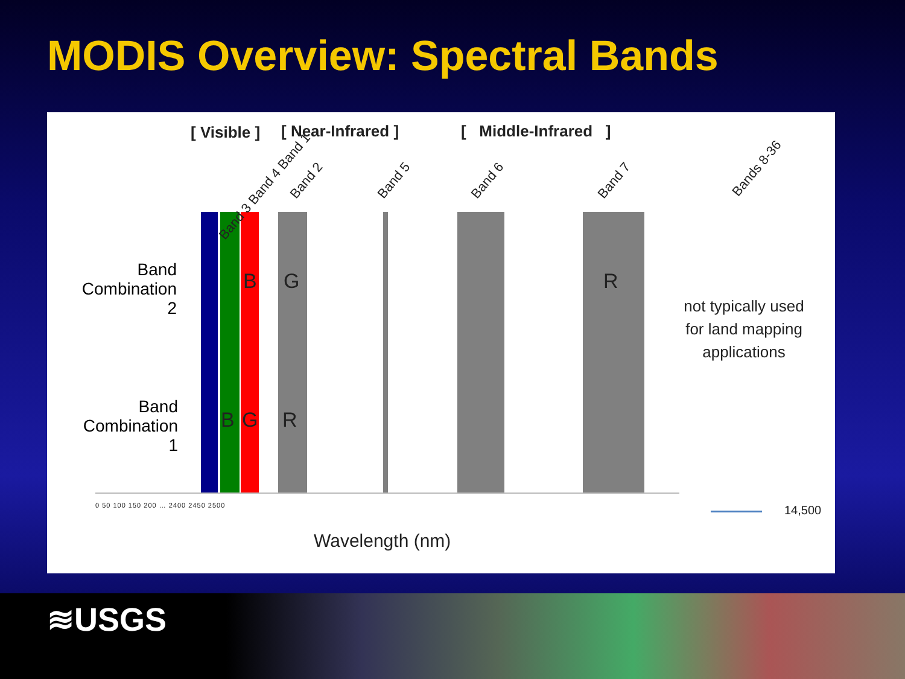MODIS Overview: Spectral Bands
[ Visible ] [ Near-Infrared ] [ Middle-Infrared ]
Band 3 Band 4 Band 1 Band 2 Band 5 Band 6 Band 7
Bands 8-36
Band
Combination
2
Band
Combination
1
B G R
B G R
not typically used for land mapping applications
0 50 100 150 200 … 2400 2450 2500 14,500
Wavelength (nm)
≋USGS